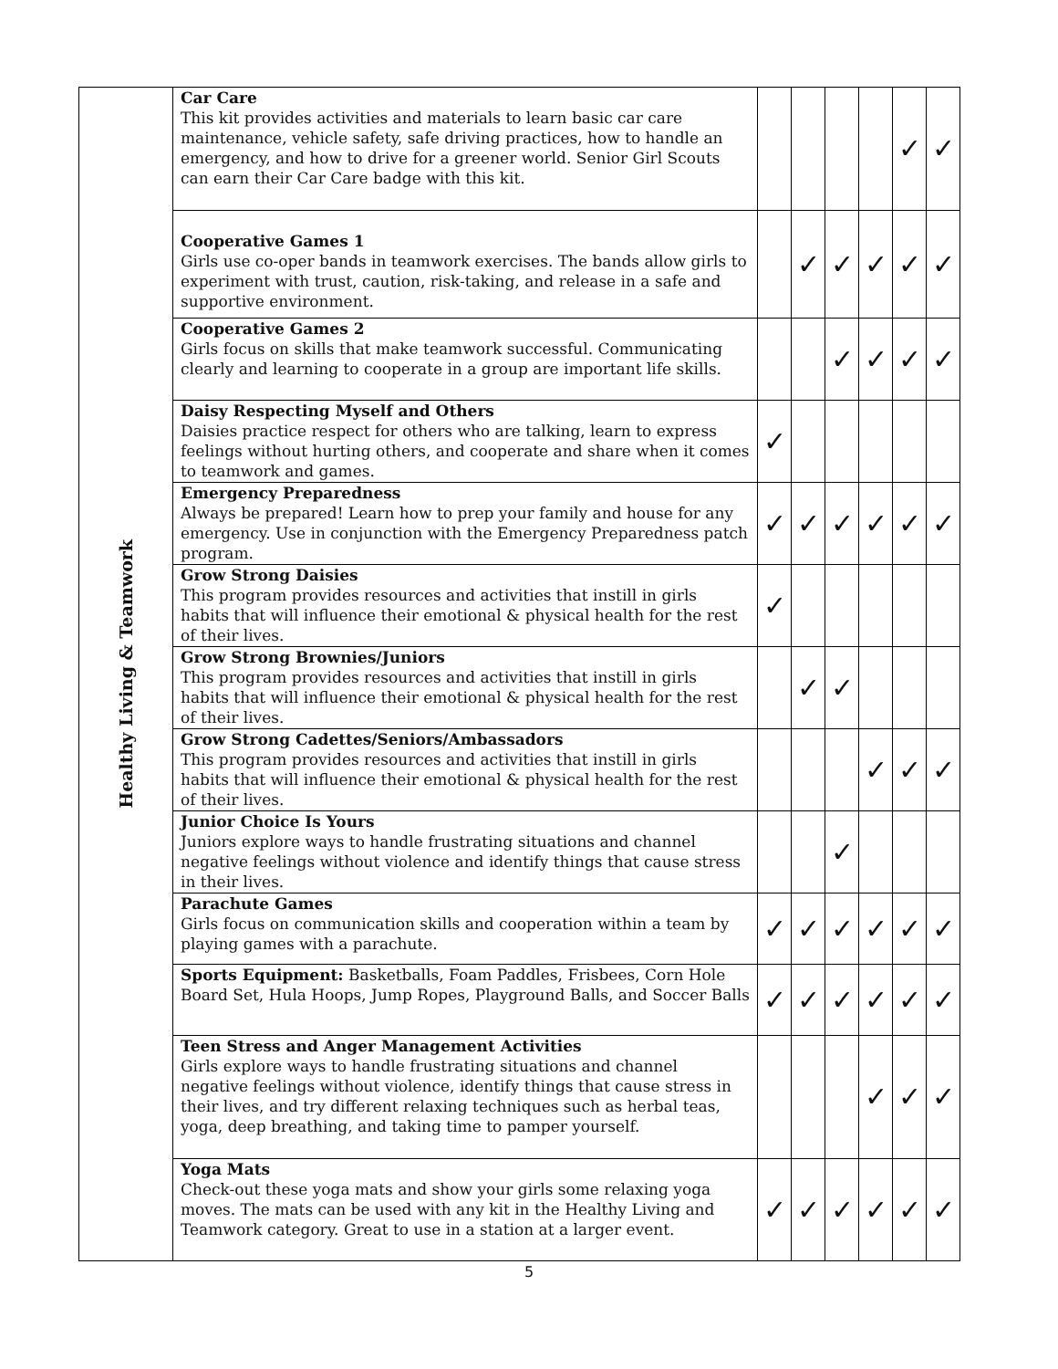| Healthy Living & Teamwork | Car Care This kit provides activities and materials to learn basic car care maintenance, vehicle safety, safe driving practices, how to handle an emergency, and how to drive for a greener world. Senior Girl Scouts can earn their Car Care badge with this kit. | | | | | ✓ | ✓ |
| | Cooperative Games 1 Girls use co-oper bands in teamwork exercises. The bands allow girls to experiment with trust, caution, risk-taking, and release in a safe and supportive environment. | | ✓ | ✓ | ✓ | ✓ | ✓ |
| | Cooperative Games 2 Girls focus on skills that make teamwork successful. Communicating clearly and learning to cooperate in a group are important life skills. | | | ✓ | ✓ | ✓ | ✓ |
| | Daisy Respecting Myself and Others Daisies practice respect for others who are talking, learn to express feelings without hurting others, and cooperate and share when it comes to teamwork and games. | ✓ | | | | | |
| | Emergency Preparedness Always be prepared! Learn how to prep your family and house for any emergency. Use in conjunction with the Emergency Preparedness patch program. | ✓ | ✓ | ✓ | ✓ | ✓ | ✓ |
| | Grow Strong Daisies This program provides resources and activities that instill in girls habits that will influence their emotional & physical health for the rest of their lives. | ✓ | | | | | |
| | Grow Strong Brownies/Juniors This program provides resources and activities that instill in girls habits that will influence their emotional & physical health for the rest of their lives. | | ✓ | ✓ | | | |
| | Grow Strong Cadettes/Seniors/Ambassadors This program provides resources and activities that instill in girls habits that will influence their emotional & physical health for the rest of their lives. | | | | ✓ | ✓ | ✓ |
| | Junior Choice Is Yours Juniors explore ways to handle frustrating situations and channel negative feelings without violence and identify things that cause stress in their lives. | | | ✓ | | | |
| | Parachute Games Girls focus on communication skills and cooperation within a team by playing games with a parachute. | ✓ | ✓ | ✓ | ✓ | ✓ | ✓ |
| | Sports Equipment: Basketballs, Foam Paddles, Frisbees, Corn Hole Board Set, Hula Hoops, Jump Ropes, Playground Balls, and Soccer Balls | ✓ | ✓ | ✓ | ✓ | ✓ | ✓ |
| | Teen Stress and Anger Management Activities Girls explore ways to handle frustrating situations and channel negative feelings without violence, identify things that cause stress in their lives, and try different relaxing techniques such as herbal teas, yoga, deep breathing, and taking time to pamper yourself. | | | | ✓ | ✓ | ✓ |
| | Yoga Mats Check-out these yoga mats and show your girls some relaxing yoga moves. The mats can be used with any kit in the Healthy Living and Teamwork category. Great to use in a station at a larger event. | ✓ | ✓ | ✓ | ✓ | ✓ | ✓ |
5